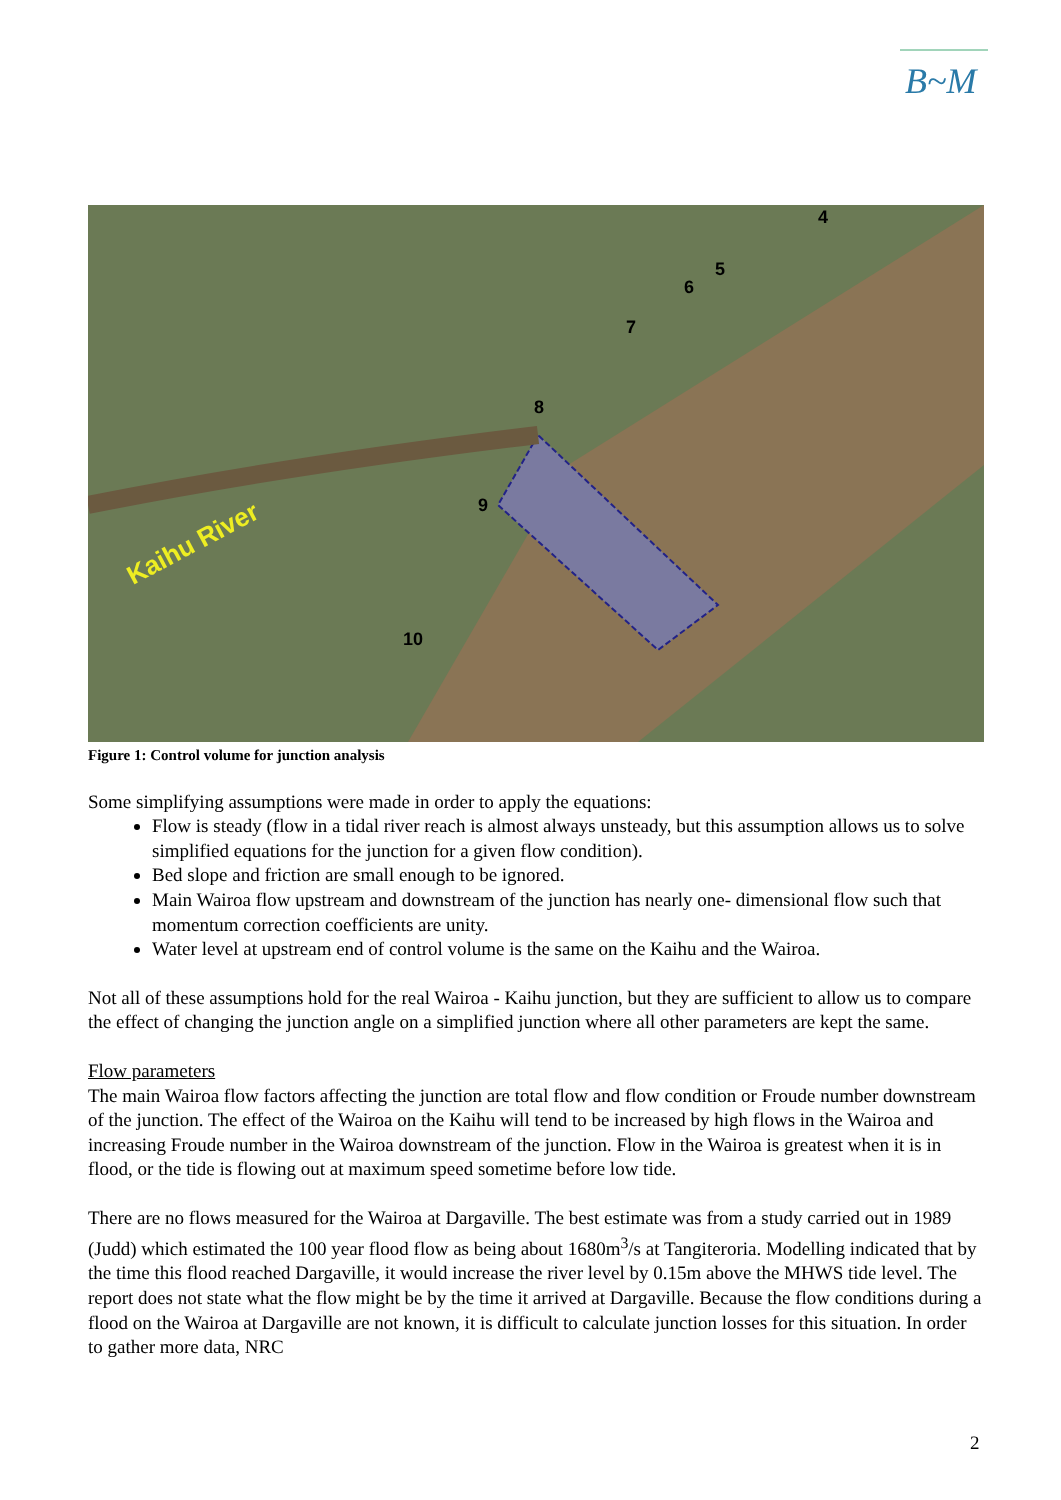B~M
Kaihu River
4
5
6
7
8
9
10
Figure 1: Control volume for junction analysis
Some simplifying assumptions were made in order to apply the equations:
Flow is steady (flow in a tidal river reach is almost always unsteady, but this assumption allows us to solve simplified equations for the junction for a given flow condition).
Bed slope and friction are small enough to be ignored.
Main Wairoa flow upstream and downstream of the junction has nearly one- dimensional flow such that momentum correction coefficients are unity.
Water level at upstream end of control volume is the same on the Kaihu and the Wairoa.
Not all of these assumptions hold for the real Wairoa - Kaihu junction, but they are sufficient to allow us to compare the effect of changing the junction angle on a simplified junction where all other parameters are kept the same.
Flow parameters
The main Wairoa flow factors affecting the junction are total flow and flow condition or Froude number downstream of the junction. The effect of the Wairoa on the Kaihu will tend to be increased by high flows in the Wairoa and increasing Froude number in the Wairoa downstream of the junction. Flow in the Wairoa is greatest when it is in flood, or the tide is flowing out at maximum speed sometime before low tide.
There are no flows measured for the Wairoa at Dargaville. The best estimate was from a study carried out in 1989 (Judd) which estimated the 100 year flood flow as being about 1680m<sup>3</sup>/s at Tangiteroria. Modelling indicated that by the time this flood reached Dargaville, it would increase the river level by 0.15m above the MHWS tide level. The report does not state what the flow might be by the time it arrived at Dargaville. Because the flow conditions during a flood on the Wairoa at Dargaville are not known, it is difficult to calculate junction losses for this situation. In order to gather more data, NRC
2